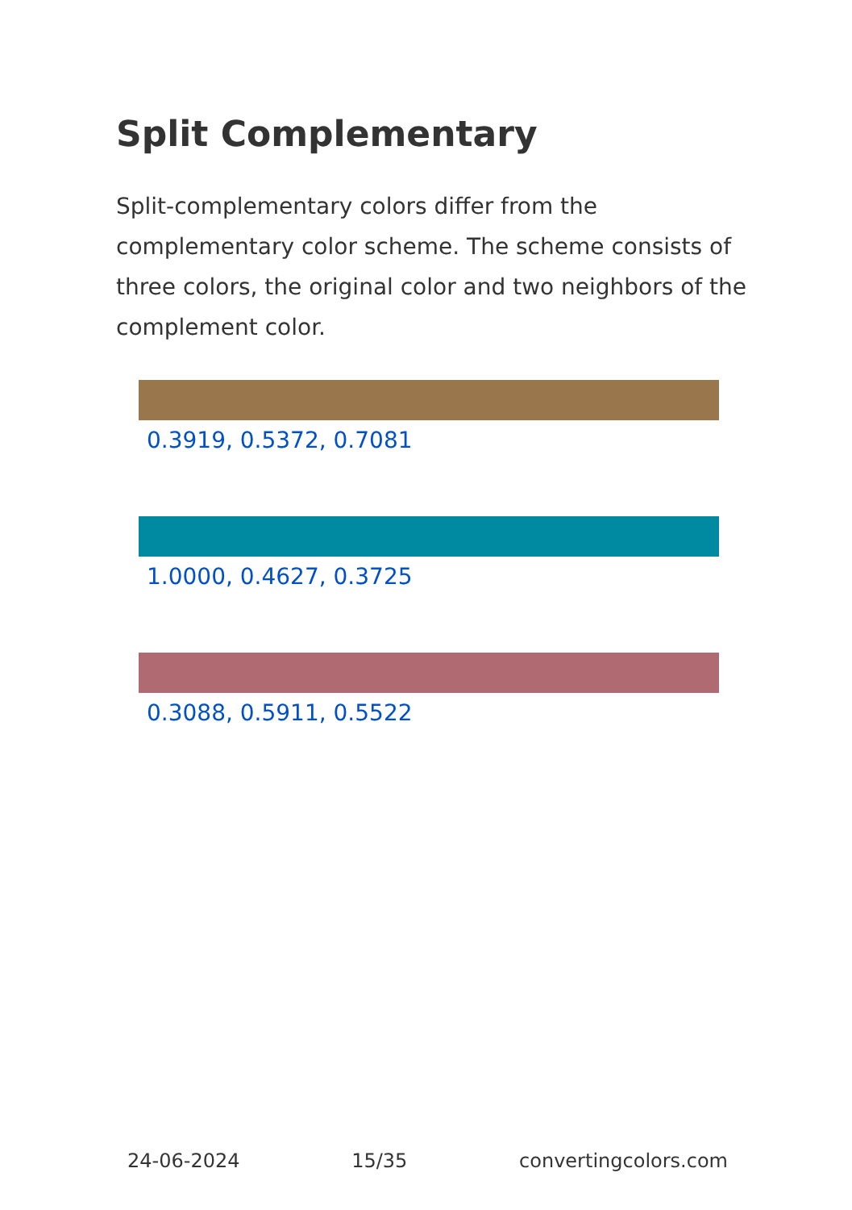Split Complementary
Split-complementary colors differ from the complementary color scheme. The scheme consists of three colors, the original color and two neighbors of the complement color.
0.3919, 0.5372, 0.7081
1.0000, 0.4627, 0.3725
0.3088, 0.5911, 0.5522
24-06-2024 15/35 convertingcolors.com